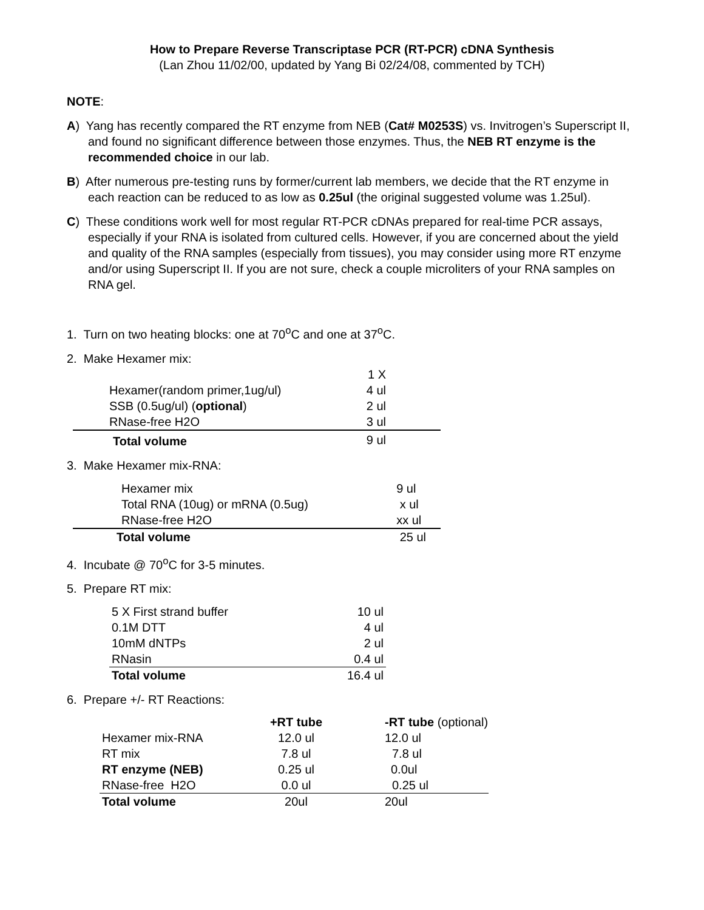How to Prepare Reverse Transcriptase PCR (RT-PCR) cDNA Synthesis
(Lan Zhou 11/02/00, updated by Yang Bi 02/24/08, commented by TCH)
NOTE:
A) Yang has recently compared the RT enzyme from NEB (Cat# M0253S) vs. Invitrogen’s Superscript II, and found no significant difference between those enzymes. Thus, the NEB RT enzyme is the recommended choice in our lab.
B) After numerous pre-testing runs by former/current lab members, we decide that the RT enzyme in each reaction can be reduced to as low as 0.25ul (the original suggested volume was 1.25ul).
C) These conditions work well for most regular RT-PCR cDNAs prepared for real-time PCR assays, especially if your RNA is isolated from cultured cells. However, if you are concerned about the yield and quality of the RNA samples (especially from tissues), you may consider using more RT enzyme and/or using Superscript II. If you are not sure, check a couple microliters of your RNA samples on RNA gel.
1. Turn on two heating blocks: one at 70<sup>o</sup>C and one at 37<sup>o</sup>C.
2. Make Hexamer mix:
| | 1 X |
| Hexamer(random primer,1ug/ul) | 4 ul |
| SSB (0.5ug/ul) ( optional ) | 2 ul |
| RNase-free H2O | 3 ul |
| Total volume | 9 ul |
3. Make Hexamer mix-RNA:
| Hexamer mix | 9 ul |
| Total RNA (10ug) or mRNA (0.5ug) | x ul |
| RNase-free H2O | xx ul |
| Total volume | 25 ul |
4. Incubate @ 70<sup>o</sup>C for 3-5 minutes.
5. Prepare RT mix:
| 5 X First strand buffer | 10 ul |
| 0.1M DTT | 4 ul |
| 10mM dNTPs | 2 ul |
| RNasin | 0.4 ul |
| Total volume | 16.4 ul |
6. Prepare +/- RT Reactions:
| | +RT tube | -RT tube (optional) |
| --- | --- | --- |
| Hexamer mix-RNA | 12.0 ul | 12.0 ul |
| RT mix | 7.8 ul | 7.8 ul |
| RT enzyme (NEB) | 0.25 ul | 0.0ul |
| RNase-free H2O | 0.0 ul | 0.25 ul |
| Total volume | 20ul | 20ul |